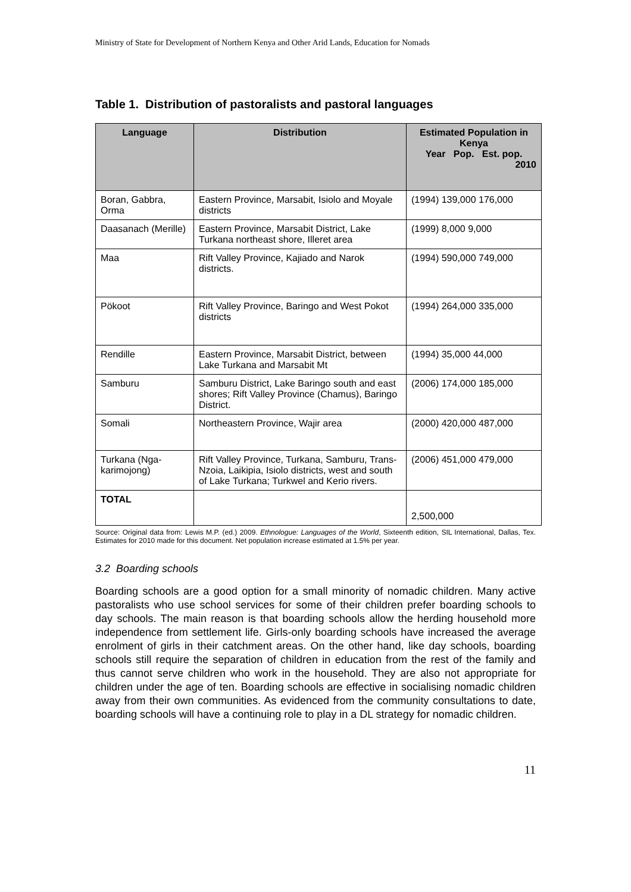Ministry of State for Development of Northern Kenya and Other Arid Lands, Education for Nomads
Table 1. Distribution of pastoralists and pastoral languages
| Language | Distribution | Estimated Population in Kenya Year Pop. Est. pop. 2010 |
| --- | --- | --- |
| Boran, Gabbra, Orma | Eastern Province, Marsabit, Isiolo and Moyale districts | (1994) 139,000 176,000 |
| Daasanach (Merille) | Eastern Province, Marsabit District, Lake Turkana northeast shore, Illeret area | (1999) 8,000 9,000 |
| Maa | Rift Valley Province, Kajiado and Narok districts. | (1994) 590,000 749,000 |
| Pökoot | Rift Valley Province, Baringo and West Pokot districts | (1994) 264,000 335,000 |
| Rendille | Eastern Province, Marsabit District, between Lake Turkana and Marsabit Mt | (1994) 35,000 44,000 |
| Samburu | Samburu District, Lake Baringo south and east shores; Rift Valley Province (Chamus), Baringo District. | (2006) 174,000 185,000 |
| Somali | Northeastern Province, Wajir area | (2000) 420,000 487,000 |
| Turkana (Nga-karimojong) | Rift Valley Province, Turkana, Samburu, Trans-Nzoia, Laikipia, Isiolo districts, west and south of Lake Turkana; Turkwel and Kerio rivers. | (2006) 451,000 479,000 |
| TOTAL | | 2,500,000 |
Source: Original data from: Lewis M.P. (ed.) 2009. Ethnologue: Languages of the World, Sixteenth edition, SIL International, Dallas, Tex. Estimates for 2010 made for this document. Net population increase estimated at 1.5% per year.
3.2 Boarding schools
Boarding schools are a good option for a small minority of nomadic children. Many active pastoralists who use school services for some of their children prefer boarding schools to day schools. The main reason is that boarding schools allow the herding household more independence from settlement life. Girls-only boarding schools have increased the average enrolment of girls in their catchment areas. On the other hand, like day schools, boarding schools still require the separation of children in education from the rest of the family and thus cannot serve children who work in the household. They are also not appropriate for children under the age of ten. Boarding schools are effective in socialising nomadic children away from their own communities. As evidenced from the community consultations to date, boarding schools will have a continuing role to play in a DL strategy for nomadic children.
11